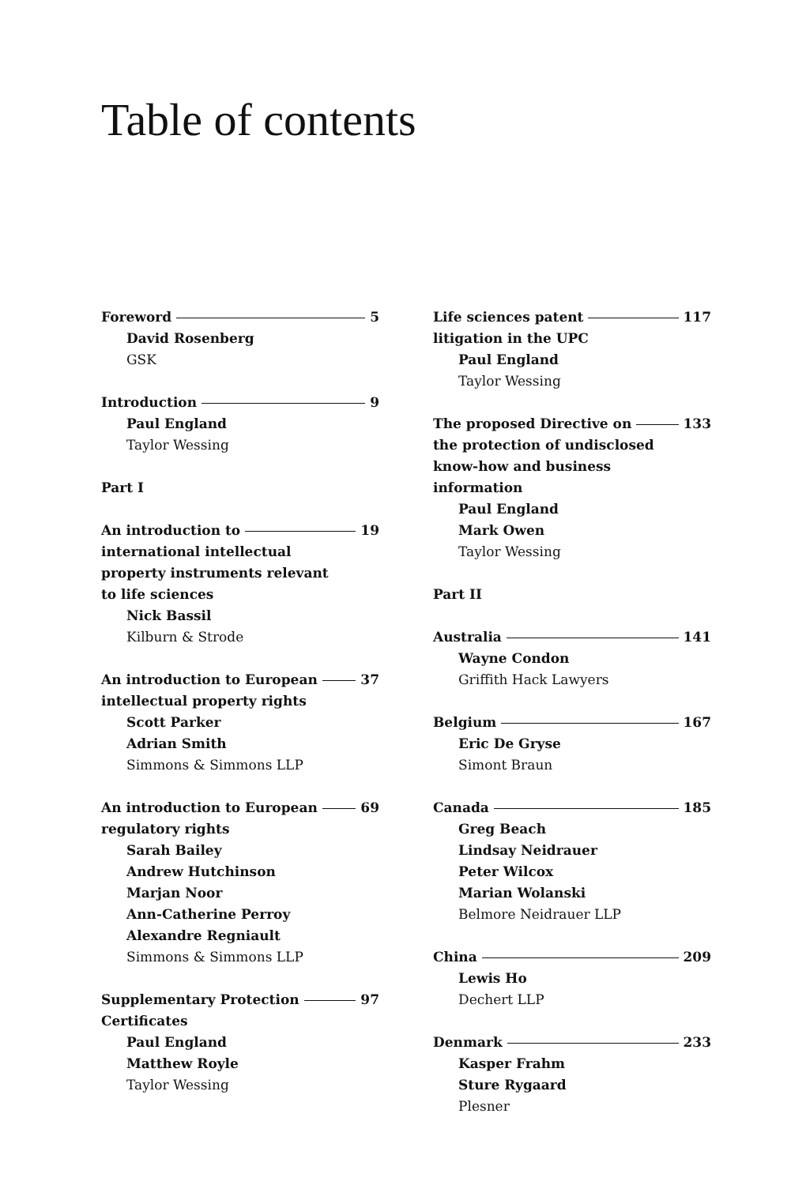Table of contents
Foreword 5
David Rosenberg
GSK
Introduction 9
Paul England
Taylor Wessing
Part I
An introduction to 19
international intellectual
property instruments relevant
to life sciences
Nick Bassil
Kilburn & Strode
An introduction to European 37
intellectual property rights
Scott Parker
Adrian Smith
Simmons & Simmons LLP
An introduction to European 69
regulatory rights
Sarah Bailey
Andrew Hutchinson
Marjan Noor
Ann-Catherine Perroy
Alexandre Regniault
Simmons & Simmons LLP
Supplementary Protection 97
Certificates
Paul England
Matthew Royle
Taylor Wessing
Life sciences patent 117
litigation in the UPC
Paul England
Taylor Wessing
The proposed Directive on 133
the protection of undisclosed
know-how and business
information
Paul England
Mark Owen
Taylor Wessing
Part II
Australia 141
Wayne Condon
Griffith Hack Lawyers
Belgium 167
Eric De Gryse
Simont Braun
Canada 185
Greg Beach
Lindsay Neidrauer
Peter Wilcox
Marian Wolanski
Belmore Neidrauer LLP
China 209
Lewis Ho
Dechert LLP
Denmark 233
Kasper Frahm
Sture Rygaard
Plesner